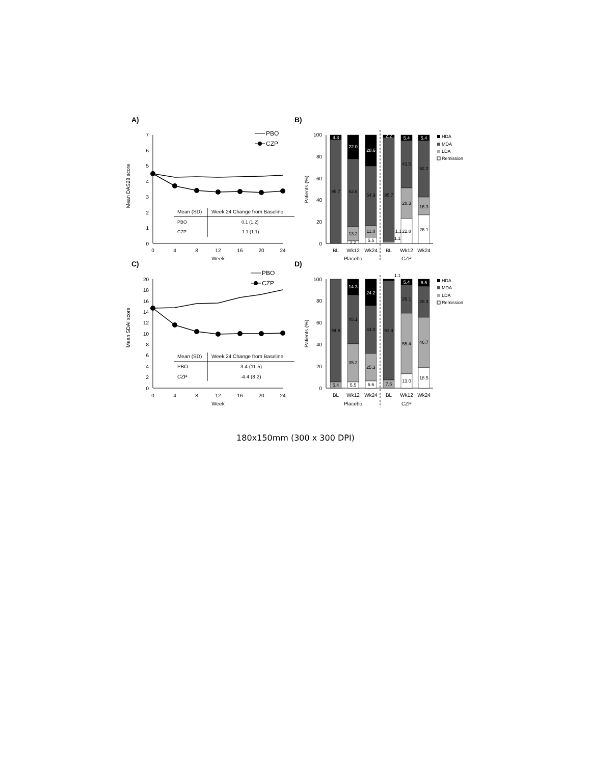A)
7
6
5
4
3
2
1
0
0
4
8
12
16
20
24
Week
Mean DAS28 score
PBO
CZP
Mean (SD)
Week 24 Change from Baseline
PBO
0.1 (1.2)
CZP
-1.1 (1.1)
C)
20
18
16
14
12
10
8
6
4
2
0
0
4
8
12
16
20
24
Week
Mean SDAI score
PBO
CZP
Mean (SD)
Week 24 Change from Baseline
PBO
3.4 (11.5)
CZP
-4.4 (8.2)
B)
100
80
60
40
20
0
Patients (%)
4.3
95.7
22.0
62.6
13.2
2.2
28.6
54.9
11.0
5.5
2.2
95.7
1.1
1.1
5.4
43.5
28.3
22.8
5.4
52.2
16.3
26.1
BL
Wk12
Wk24
BL
Wk12
Wk24
Placebo
CZP
HDA
MDA
LDA
Remission
D)
100
80
60
40
20
0
Patients (%)
94.6
5.4
14.3
45.1
35.2
5.5
24.2
44.0
25.3
6.6
1.1
91.4
7.5
5.4
26.1
55.4
13.0
6.5
28.3
46.7
18.5
BL
Wk12
Wk24
BL
Wk12
Wk24
Placebo
CZP
HDA
MDA
LDA
Remission
180x150mm (300 x 300 DPI)